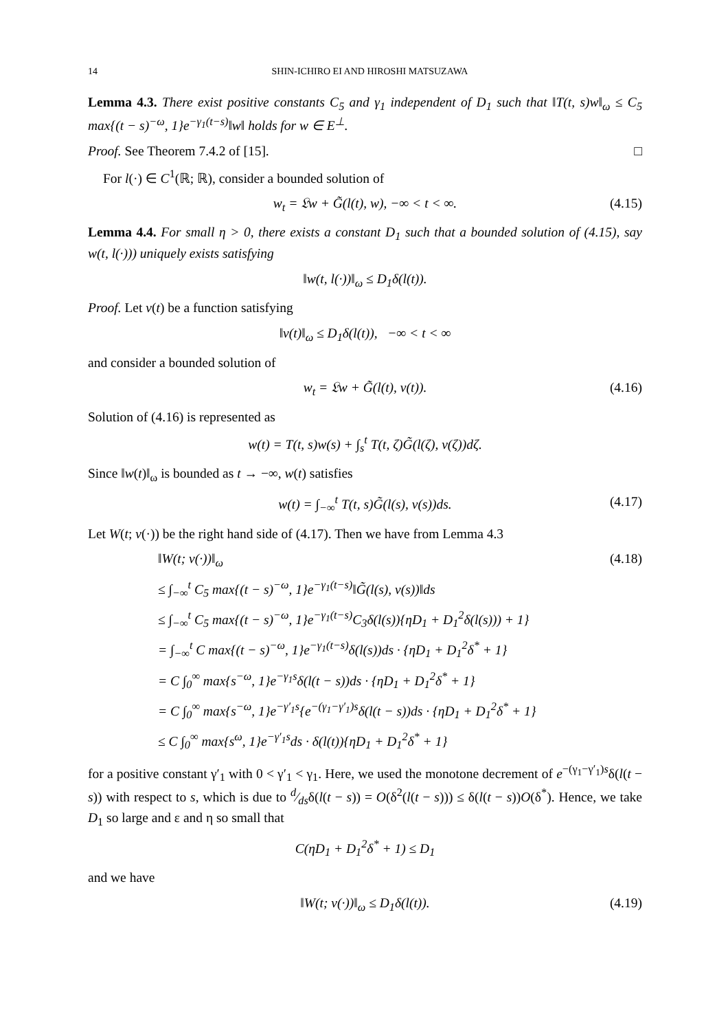14 SHIN-ICHIRO EI AND HIROSHI MATSUZAWA
Lemma 4.3. There exist positive constants C<sub>5</sub> and γ<sub>1</sub> independent of D<sub>1</sub> such that ‖T(t, s)w‖<sub>ω</sub> ≤ C<sub>5</sub> max{(t − s)<sup>−ω</sup>, 1}e<sup>−γ<sub>1</sub>(t−s)</sup>‖w‖ holds for w ∈ E<sup>⊥</sup>.
Proof. See Theorem 7.4.2 of [15]. □
For l(·) ∈ C<sup>1</sup>(ℝ; ℝ), consider a bounded solution of
w<sub>t</sub> = 𝔏w + G̃(l(t), w), −∞ < t < ∞. (4.15)
Lemma 4.4. For small η > 0, there exists a constant D<sub>1</sub> such that a bounded solution of (4.15), say w(t, l(·))) uniquely exists satisfying
‖w(t, l(·))‖<sub>ω</sub> ≤ D<sub>1</sub>δ(l(t)).
Proof. Let v(t) be a function satisfying
‖v(t)‖<sub>ω</sub> ≤ D<sub>1</sub>δ(l(t)), −∞ < t < ∞
and consider a bounded solution of
w<sub>t</sub> = 𝔏w + G̃(l(t), v(t)). (4.16)
Solution of (4.16) is represented as
w(t) = T(t, s)w(s) + ∫<sub>s</sub><sup>t</sup> T(t, ζ)G̃(l(ζ), v(ζ))dζ.
Since ‖w(t)‖<sub>ω</sub> is bounded as t → −∞, w(t) satisfies
w(t) = ∫<sub>−∞</sub><sup>t</sup> T(t, s)G̃(l(s), v(s))ds. (4.17)
Let W(t; v(·)) be the right hand side of (4.17). Then we have from Lemma 4.3
‖W(t; v(·))‖<sub>ω</sub> (4.18)
≤ ∫<sub>−∞</sub><sup>t</sup> C<sub>5</sub> max{(t − s)<sup>−ω</sup>, 1}e<sup>−γ<sub>1</sub>(t−s)</sup>‖G̃(l(s), v(s))‖ds
≤ ∫<sub>−∞</sub><sup>t</sup> C<sub>5</sub> max{(t − s)<sup>−ω</sup>, 1}e<sup>−γ<sub>1</sub>(t−s)</sup>C<sub>3</sub>δ(l(s)){ηD<sub>1</sub> + D<sub>1</sub><sup>2</sup>δ(l(s))) + 1}
= ∫<sub>−∞</sub><sup>t</sup> C max{(t − s)<sup>−ω</sup>, 1}e<sup>−γ<sub>1</sub>(t−s)</sup>δ(l(s))ds · {ηD<sub>1</sub> + D<sub>1</sub><sup>2</sup>δ<sup>*</sup> + 1}
= C ∫<sub>0</sub><sup>∞</sup> max{s<sup>−ω</sup>, 1}e<sup>−γ<sub>1</sub>s</sup>δ(l(t − s))ds · {ηD<sub>1</sub> + D<sub>1</sub><sup>2</sup>δ<sup>*</sup> + 1}
= C ∫<sub>0</sub><sup>∞</sup> max{s<sup>−ω</sup>, 1}e<sup>−γ′<sub>1</sub>s</sup>{e<sup>−(γ<sub>1</sub>−γ′<sub>1</sub>)s</sup>δ(l(t − s))ds · {ηD<sub>1</sub> + D<sub>1</sub><sup>2</sup>δ<sup>*</sup> + 1}
≤ C ∫<sub>0</sub><sup>∞</sup> max{s<sup>ω</sup>, 1}e<sup>−γ′<sub>1</sub>s</sup>ds · δ(l(t)){ηD<sub>1</sub> + D<sub>1</sub><sup>2</sup>δ<sup>*</sup> + 1}
for a positive constant γ′<sub>1</sub> with 0 < γ′<sub>1</sub> < γ<sub>1</sub>. Here, we used the monotone decrement of e<sup>−(γ<sub>1</sub>−γ′<sub>1</sub>)s</sup>δ(l(t − s)) with respect to s, which is due to d⁄dsδ(l(t − s)) = O(δ<sup>2</sup>(l(t − s))) ≤ δ(l(t − s))O(δ<sup>*</sup>). Hence, we take D<sub>1</sub> so large and ε and η so small that
C(ηD<sub>1</sub> + D<sub>1</sub><sup>2</sup>δ<sup>*</sup> + 1) ≤ D<sub>1</sub>
and we have
‖W(t; v(·))‖<sub>ω</sub> ≤ D<sub>1</sub>δ(l(t)). (4.19)